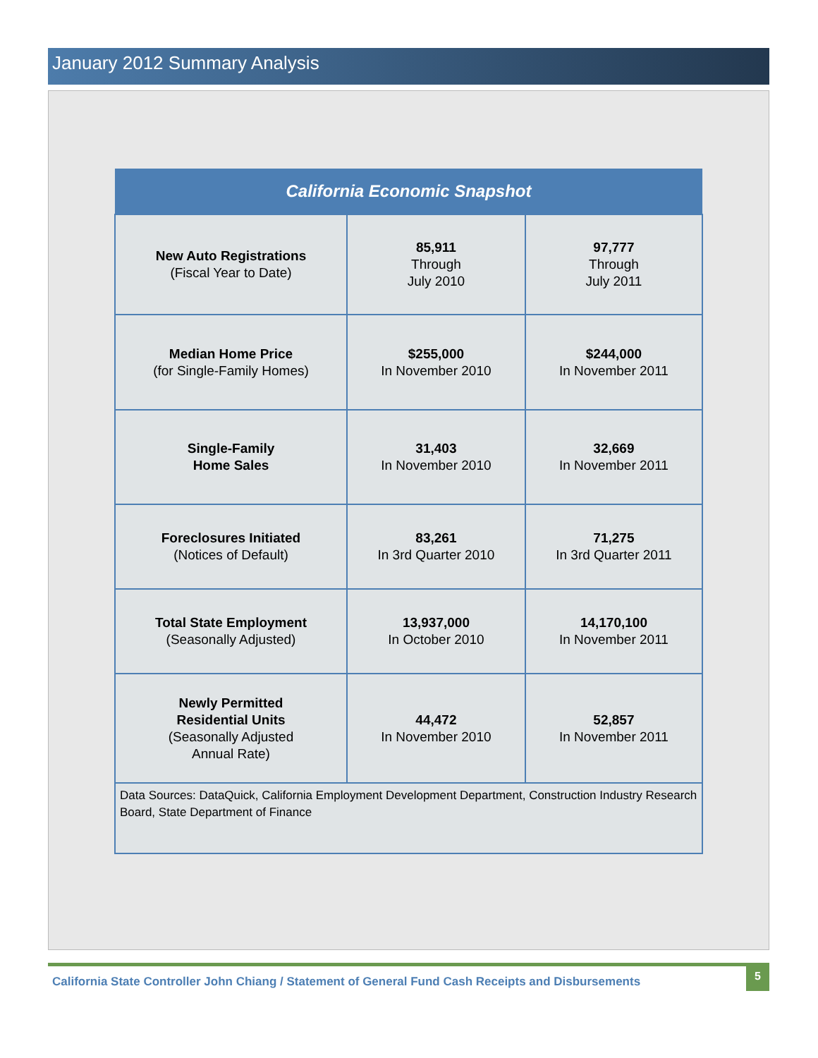January 2012 Summary Analysis
| California Economic Snapshot | | |
| --- | --- | --- |
| New Auto Registrations (Fiscal Year to Date) | 85,911 Through July 2010 | 97,777 Through July 2011 |
| Median Home Price (for Single-Family Homes) | $255,000 In November 2010 | $244,000 In November 2011 |
| Single-Family Home Sales | 31,403 In November 2010 | 32,669 In November 2011 |
| Foreclosures Initiated (Notices of Default) | 83,261 In 3rd Quarter 2010 | 71,275 In 3rd Quarter 2011 |
| Total State Employment (Seasonally Adjusted) | 13,937,000 In October 2010 | 14,170,100 In November 2011 |
| Newly Permitted Residential Units (Seasonally Adjusted Annual Rate) | 44,472 In November 2010 | 52,857 In November 2011 |
| Data Sources: DataQuick, California Employment Development Department, Construction Industry Research Board, State Department of Finance | | |
California State Controller John Chiang / Statement of General Fund Cash Receipts and Disbursements
5